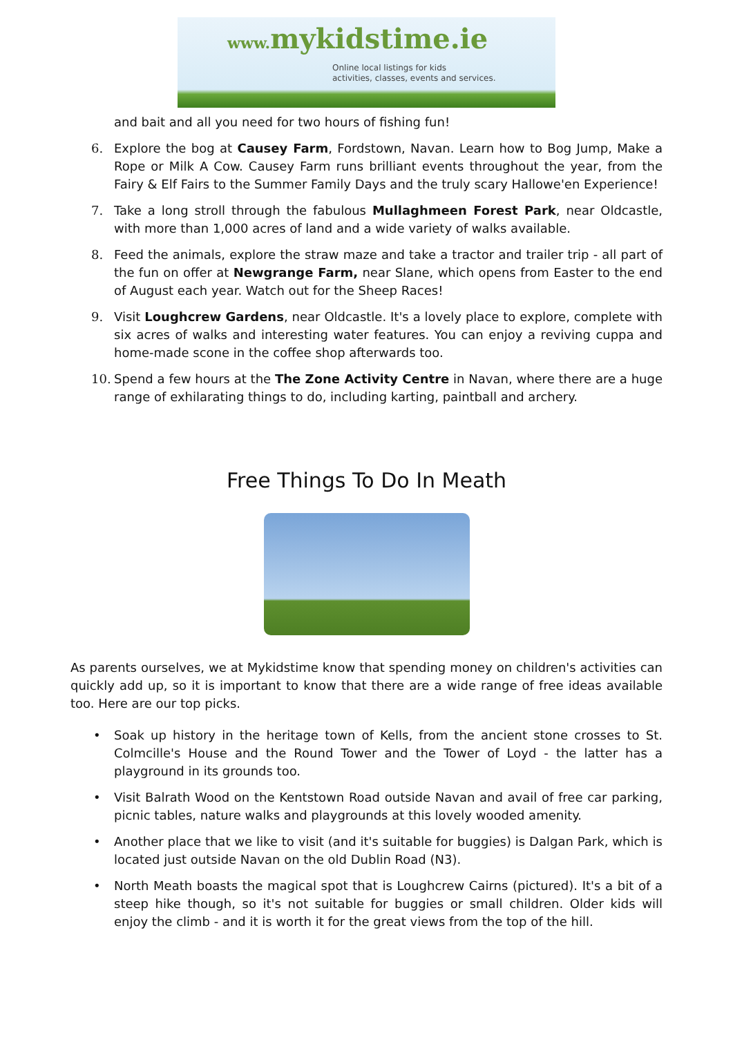www. mykidstime.ie
Online local listings for kids
activities, classes, events and services.
and bait and all you need for two hours of fishing fun!
6. Explore the bog at Causey Farm, Fordstown, Navan. Learn how to Bog Jump, Make a Rope or Milk A Cow. Causey Farm runs brilliant events throughout the year, from the Fairy & Elf Fairs to the Summer Family Days and the truly scary Hallowe'en Experience!
7. Take a long stroll through the fabulous Mullaghmeen Forest Park, near Oldcastle, with more than 1,000 acres of land and a wide variety of walks available.
8. Feed the animals, explore the straw maze and take a tractor and trailer trip - all part of the fun on offer at Newgrange Farm, near Slane, which opens from Easter to the end of August each year. Watch out for the Sheep Races!
9. Visit Loughcrew Gardens, near Oldcastle. It's a lovely place to explore, complete with six acres of walks and interesting water features. You can enjoy a reviving cuppa and home-made scone in the coffee shop afterwards too.
10. Spend a few hours at the The Zone Activity Centre in Navan, where there are a huge range of exhilarating things to do, including karting, paintball and archery.
Free Things To Do In Meath
As parents ourselves, we at Mykidstime know that spending money on children's activities can quickly add up, so it is important to know that there are a wide range of free ideas available too. Here are our top picks.
• Soak up history in the heritage town of Kells, from the ancient stone crosses to St. Colmcille's House and the Round Tower and the Tower of Loyd - the latter has a playground in its grounds too.
• Visit Balrath Wood on the Kentstown Road outside Navan and avail of free car parking, picnic tables, nature walks and playgrounds at this lovely wooded amenity.
• Another place that we like to visit (and it's suitable for buggies) is Dalgan Park, which is located just outside Navan on the old Dublin Road (N3).
• North Meath boasts the magical spot that is Loughcrew Cairns (pictured). It's a bit of a steep hike though, so it's not suitable for buggies or small children. Older kids will enjoy the climb - and it is worth it for the great views from the top of the hill.